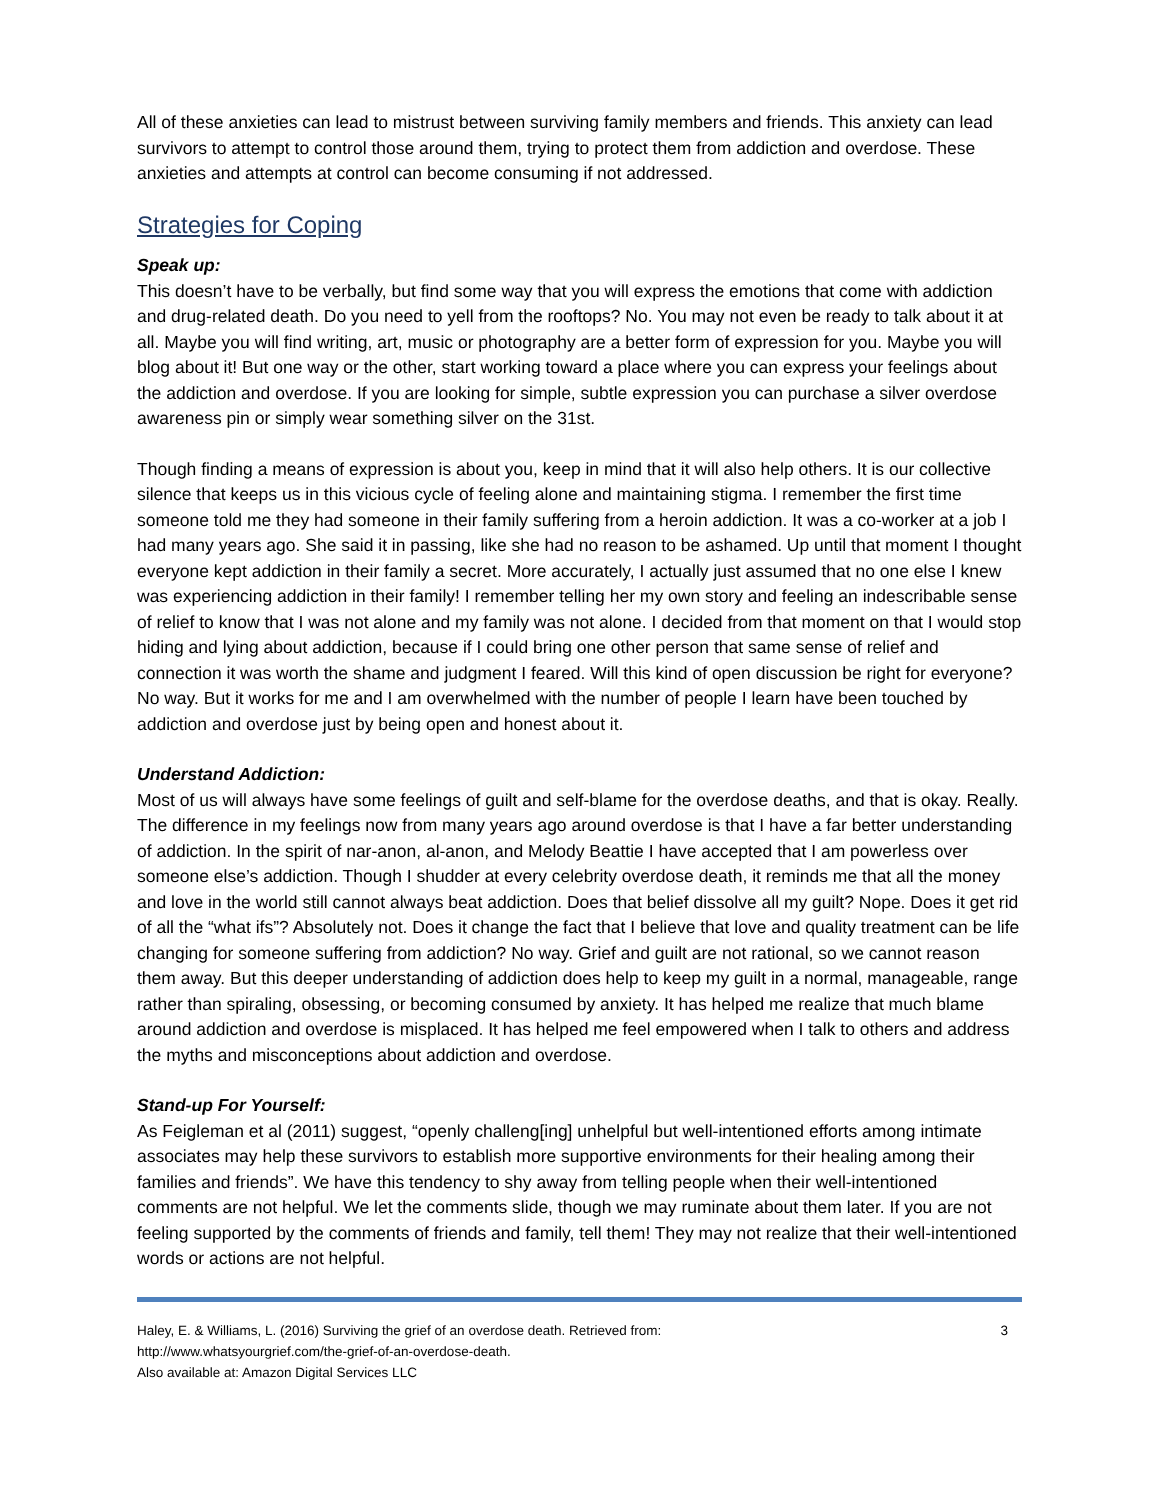All of these anxieties can lead to mistrust between surviving family members and friends. This anxiety can lead survivors to attempt to control those around them, trying to protect them from addiction and overdose. These anxieties and attempts at control can become consuming if not addressed.
Strategies for Coping
Speak up:
This doesn’t have to be verbally, but find some way that you will express the emotions that come with addiction and drug-related death. Do you need to yell from the rooftops? No. You may not even be ready to talk about it at all. Maybe you will find writing, art, music or photography are a better form of expression for you. Maybe you will blog about it! But one way or the other, start working toward a place where you can express your feelings about the addiction and overdose. If you are looking for simple, subtle expression you can purchase a silver overdose awareness pin or simply wear something silver on the 31st.
Though finding a means of expression is about you, keep in mind that it will also help others. It is our collective silence that keeps us in this vicious cycle of feeling alone and maintaining stigma. I remember the first time someone told me they had someone in their family suffering from a heroin addiction. It was a co-worker at a job I had many years ago. She said it in passing, like she had no reason to be ashamed. Up until that moment I thought everyone kept addiction in their family a secret. More accurately, I actually just assumed that no one else I knew was experiencing addiction in their family! I remember telling her my own story and feeling an indescribable sense of relief to know that I was not alone and my family was not alone. I decided from that moment on that I would stop hiding and lying about addiction, because if I could bring one other person that same sense of relief and connection it was worth the shame and judgment I feared. Will this kind of open discussion be right for everyone? No way. But it works for me and I am overwhelmed with the number of people I learn have been touched by addiction and overdose just by being open and honest about it.
Understand Addiction:
Most of us will always have some feelings of guilt and self-blame for the overdose deaths, and that is okay. Really. The difference in my feelings now from many years ago around overdose is that I have a far better understanding of addiction. In the spirit of nar-anon, al-anon, and Melody Beattie I have accepted that I am powerless over someone else’s addiction. Though I shudder at every celebrity overdose death, it reminds me that all the money and love in the world still cannot always beat addiction. Does that belief dissolve all my guilt? Nope. Does it get rid of all the “what ifs”? Absolutely not. Does it change the fact that I believe that love and quality treatment can be life changing for someone suffering from addiction? No way. Grief and guilt are not rational, so we cannot reason them away. But this deeper understanding of addiction does help to keep my guilt in a normal, manageable, range rather than spiraling, obsessing, or becoming consumed by anxiety. It has helped me realize that much blame around addiction and overdose is misplaced. It has helped me feel empowered when I talk to others and address the myths and misconceptions about addiction and overdose.
Stand-up For Yourself:
As Feigleman et al (2011) suggest, “openly challeng[ing] unhelpful but well-intentioned efforts among intimate associates may help these survivors to establish more supportive environments for their healing among their families and friends”. We have this tendency to shy away from telling people when their well-intentioned comments are not helpful. We let the comments slide, though we may ruminate about them later. If you are not feeling supported by the comments of friends and family, tell them! They may not realize that their well-intentioned words or actions are not helpful.
Haley, E. & Williams, L. (2016) Surviving the grief of an overdose death. Retrieved from:
http://www.whatsyourgrief.com/the-grief-of-an-overdose-death.
Also available at: Amazon Digital Services LLC
3